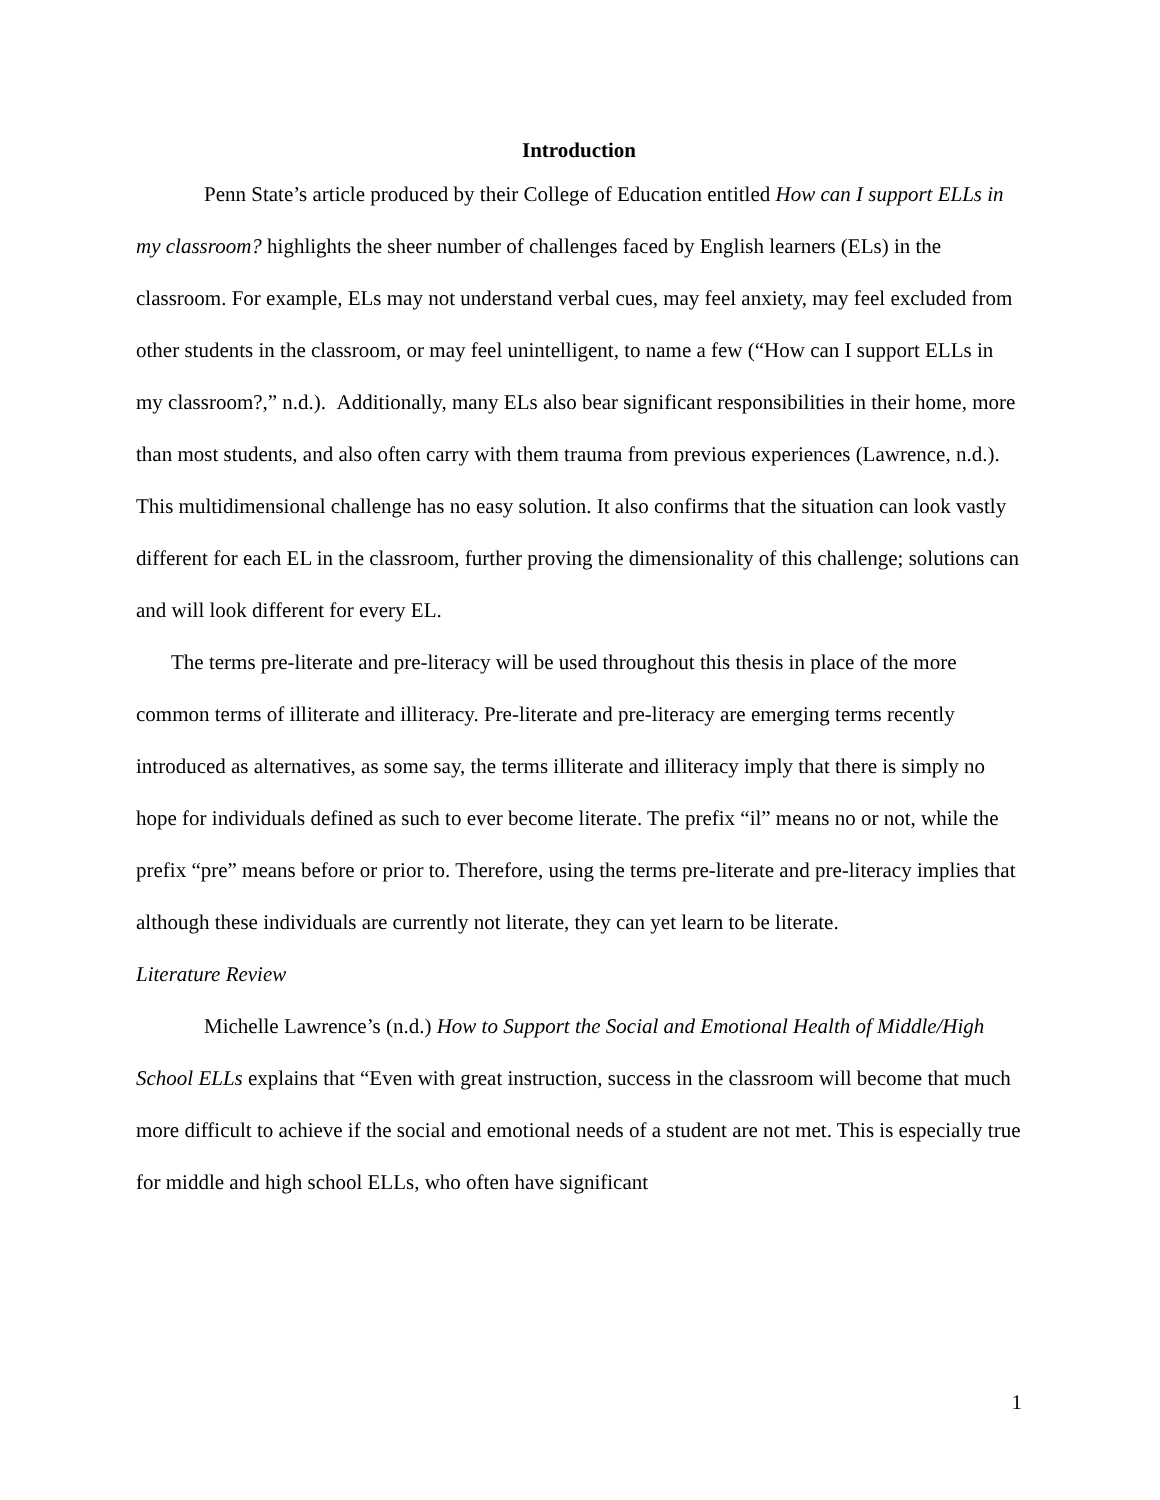Introduction
Penn State’s article produced by their College of Education entitled How can I support ELLs in my classroom? highlights the sheer number of challenges faced by English learners (ELs) in the classroom. For example, ELs may not understand verbal cues, may feel anxiety, may feel excluded from other students in the classroom, or may feel unintelligent, to name a few (“How can I support ELLs in my classroom?,” n.d.). Additionally, many ELs also bear significant responsibilities in their home, more than most students, and also often carry with them trauma from previous experiences (Lawrence, n.d.). This multidimensional challenge has no easy solution. It also confirms that the situation can look vastly different for each EL in the classroom, further proving the dimensionality of this challenge; solutions can and will look different for every EL.
The terms pre-literate and pre-literacy will be used throughout this thesis in place of the more common terms of illiterate and illiteracy. Pre-literate and pre-literacy are emerging terms recently introduced as alternatives, as some say, the terms illiterate and illiteracy imply that there is simply no hope for individuals defined as such to ever become literate. The prefix “il” means no or not, while the prefix “pre” means before or prior to. Therefore, using the terms pre-literate and pre-literacy implies that although these individuals are currently not literate, they can yet learn to be literate.
Literature Review
Michelle Lawrence’s (n.d.) How to Support the Social and Emotional Health of Middle/High School ELLs explains that “Even with great instruction, success in the classroom will become that much more difficult to achieve if the social and emotional needs of a student are not met. This is especially true for middle and high school ELLs, who often have significant
1